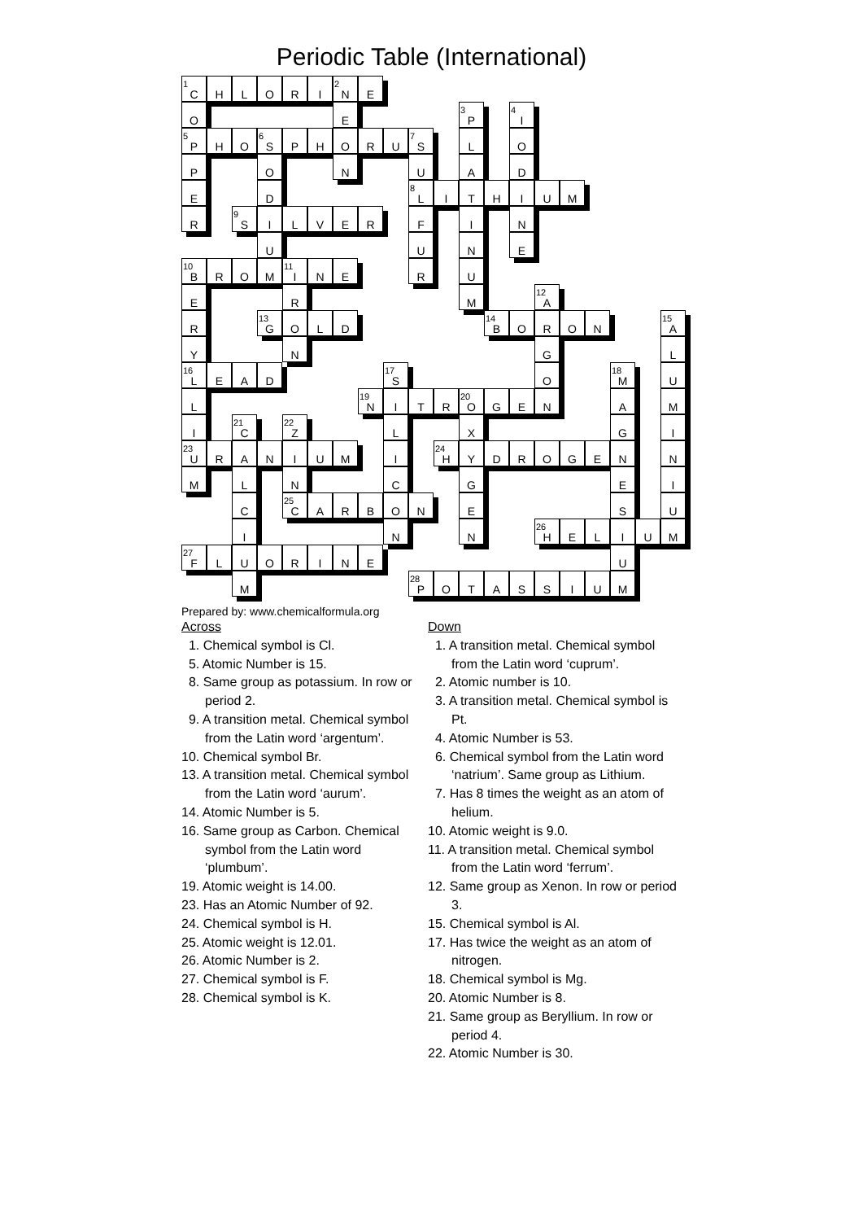Periodic Table (International)
| 1 C | H | L | O | R | I | 2 N | E | | | | | | | | | | | | |
| O | | | | | | E | | | | | 3 P | | 4 I | | | | | | |
| 5 P | H | O | 6 S | P | H | O | R | U | 7 S | | L | | O | | | | | | |
| P | | | O | | | N | | | U | | A | | D | | | | | | |
| E | | | D | | | | | | 8 L | I | T | H | I | U | M | | | | |
| R | | 9 S | I | L | V | E | R | | F | | I | | N | | | | | | |
| | | | U | | | | | | U | | N | | E | | | | | | |
| 10 B | R | O | M | 11 I | N | E | | | R | | U | | | | | | | | |
| E | | | | R | | | | | | | M | | | 12 A | | | | | |
| R | | | 13 G | O | L | D | | | | | | 14 B | O | R | O | N | | | 15 A |
| Y | | | | N | | | | | | | | | | G | | | | | L |
| 16 L | E | A | D | | | | | 17 S | | | | | | O | | | 18 M | | U |
| L | | | | | | | 19 N | I | T | R | 20 O | G | E | N | | | A | | M |
| I | | 21 C | | 22 Z | | | | L | | | X | | | | | | G | | I |
| 23 U | R | A | N | I | U | M | | I | | 24 H | Y | D | R | O | G | E | N | | N |
| M | | L | | N | | | | C | | | G | | | | | | E | | I |
| | | C | | 25 C | A | R | B | O | N | | E | | | | | | S | | U |
| | | I | | | | | | N | | | N | | | 26 H | E | L | I | U | M |
| 27 F | L | U | O | R | I | N | E | | | | | | | | | | U | | |
| | | M | | | | | | | 28 P | O | T | A | S | S | I | U | M | | |
Prepared by: www.chemicalformula.org
Across
1. Chemical symbol is Cl.
5. Atomic Number is 15.
8. Same group as potassium. In row or period 2.
9. A transition metal. Chemical symbol from the Latin word ‘argentum’.
10. Chemical symbol Br.
13. A transition metal. Chemical symbol from the Latin word ‘aurum’.
14. Atomic Number is 5.
16. Same group as Carbon. Chemical symbol from the Latin word ‘plumbum’.
19. Atomic weight is 14.00.
23. Has an Atomic Number of 92.
24. Chemical symbol is H.
25. Atomic weight is 12.01.
26. Atomic Number is 2.
27. Chemical symbol is F.
28. Chemical symbol is K.
Down
1. A transition metal. Chemical symbol from the Latin word ‘cuprum’.
2. Atomic number is 10.
3. A transition metal. Chemical symbol is Pt.
4. Atomic Number is 53.
6. Chemical symbol from the Latin word ‘natrium’. Same group as Lithium.
7. Has 8 times the weight as an atom of helium.
10. Atomic weight is 9.0.
11. A transition metal. Chemical symbol from the Latin word ‘ferrum’.
12. Same group as Xenon. In row or period 3.
15. Chemical symbol is Al.
17. Has twice the weight as an atom of nitrogen.
18. Chemical symbol is Mg.
20. Atomic Number is 8.
21. Same group as Beryllium. In row or period 4.
22. Atomic Number is 30.